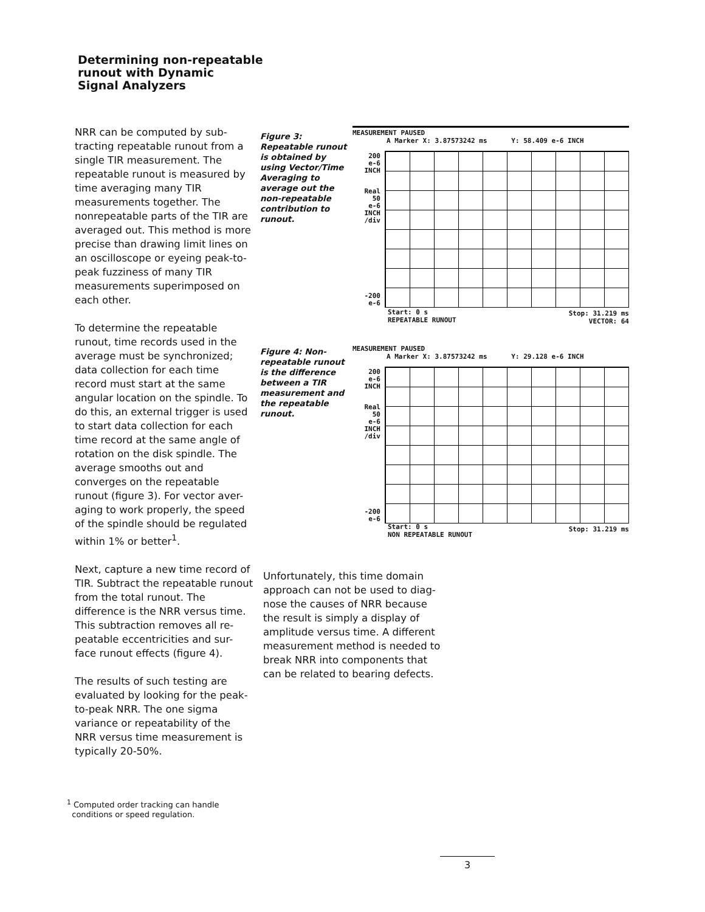Determining non-repeatable
runout with Dynamic
Signal Analyzers
NRR can be computed by sub-tracting repeatable runout from a single TIR measurement. The repeatable runout is measured by time averaging many TIR measurements together. The nonrepeatable parts of the TIR are averaged out. This method is more precise than drawing limit lines on an oscilloscope or eyeing peak-to-peak fuzziness of many TIR measurements superimposed on each other.
To determine the repeatable runout, time records used in the average must be synchronized; data collection for each time record must start at the same angular location on the spindle. To do this, an external trigger is used to start data collection for each time record at the same angle of rotation on the disk spindle. The average smooths out and converges on the repeatable runout (figure 3). For vector aver-aging to work properly, the speed of the spindle should be regulated within 1% or better<sup>1</sup>.
Next, capture a new time record of TIR. Subtract the repeatable runout from the total runout. The difference is the NRR versus time. This subtraction removes all re-peatable eccentricities and sur-face runout effects (figure 4).
The results of such testing are evaluated by looking for the peak-to-peak NRR. The one sigma variance or repeatability of the NRR versus time measurement is typically 20-50%.
Figure 3: Repeatable runout is obtained by using Vector/Time Averaging to average out the non-repeatable contribution to runout.
MEASUREMENT PAUSED
A Marker X: 3.87573242 ms Y: 58.409 e-6 INCH
200
e-6
INCH
Real
50
e-6
INCH
/div
-200
e-6
Start: 0 s
REPEATABLE RUNOUT
Stop: 31.219 ms
VECTOR: 64
Figure 4: Non-repeatable runout is the difference between a TIR measurement and the repeatable runout.
MEASUREMENT PAUSED
A Marker X: 3.87573242 ms Y: 29.128 e-6 INCH
200
e-6
INCH
Real
50
e-6
INCH
/div
-200
e-6
Start: 0 s
NON REPEATABLE RUNOUT
Stop: 31.219 ms
Unfortunately, this time domain approach can not be used to diag-nose the causes of NRR because the result is simply a display of amplitude versus time. A different measurement method is needed to break NRR into components that can be related to bearing defects.
<sup>1</sup> Computed order tracking can handle
conditions or speed regulation.
3